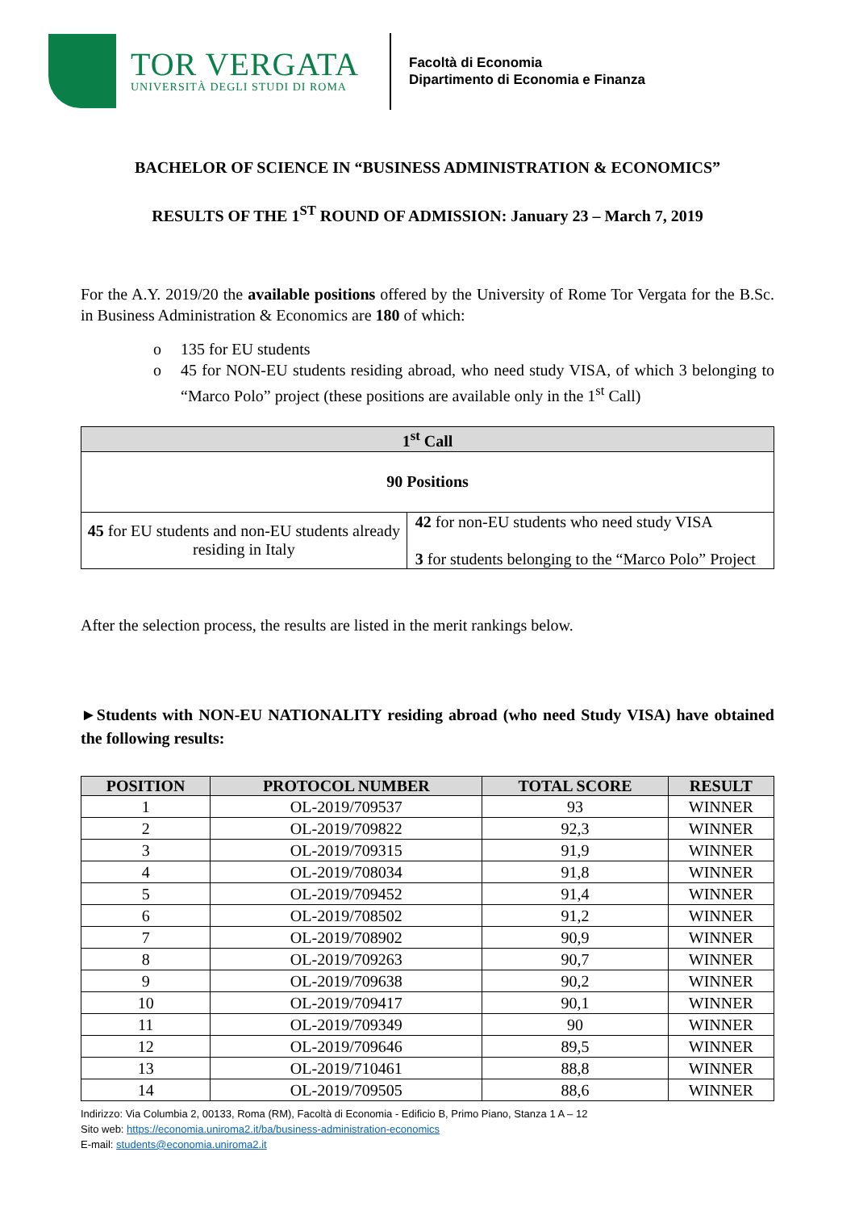TOR VERGATA
UNIVERSITÀ DEGLI STUDI DI ROMA
Facoltà di Economia
Dipartimento di Economia e Finanza
BACHELOR OF SCIENCE IN “BUSINESS ADMINISTRATION & ECONOMICS”
RESULTS OF THE 1<sup>ST</sup> ROUND OF ADMISSION: January 23 – March 7, 2019
For the A.Y. 2019/20 the available positions offered by the University of Rome Tor Vergata for the B.Sc. in Business Administration & Economics are 180 of which:
o 135 for EU students
o 45 for NON-EU students residing abroad, who need study VISA, of which 3 belonging to “Marco Polo” project (these positions are available only in the 1<sup>st</sup> Call)
| 1<sup>st</sup> Call | |
| --- | --- |
| 90 Positions | |
| 45 for EU students and non-EU students already residing in Italy | 42 for non-EU students who need study VISA 3 for students belonging to the “Marco Polo” Project |
After the selection process, the results are listed in the merit rankings below.
►Students with NON-EU NATIONALITY residing abroad (who need Study VISA) have obtained the following results:
| POSITION | PROTOCOL NUMBER | TOTAL SCORE | RESULT |
| --- | --- | --- | --- |
| 1 | OL-2019/709537 | 93 | WINNER |
| 2 | OL-2019/709822 | 92,3 | WINNER |
| 3 | OL-2019/709315 | 91,9 | WINNER |
| 4 | OL-2019/708034 | 91,8 | WINNER |
| 5 | OL-2019/709452 | 91,4 | WINNER |
| 6 | OL-2019/708502 | 91,2 | WINNER |
| 7 | OL-2019/708902 | 90,9 | WINNER |
| 8 | OL-2019/709263 | 90,7 | WINNER |
| 9 | OL-2019/709638 | 90,2 | WINNER |
| 10 | OL-2019/709417 | 90,1 | WINNER |
| 11 | OL-2019/709349 | 90 | WINNER |
| 12 | OL-2019/709646 | 89,5 | WINNER |
| 13 | OL-2019/710461 | 88,8 | WINNER |
| 14 | OL-2019/709505 | 88,6 | WINNER |
Indirizzo: Via Columbia 2, 00133, Roma (RM), Facoltà di Economia - Edificio B, Primo Piano, Stanza 1 A – 12
Sito web: https://economia.uniroma2.it/ba/business-administration-economics
E-mail: students@economia.uniroma2.it